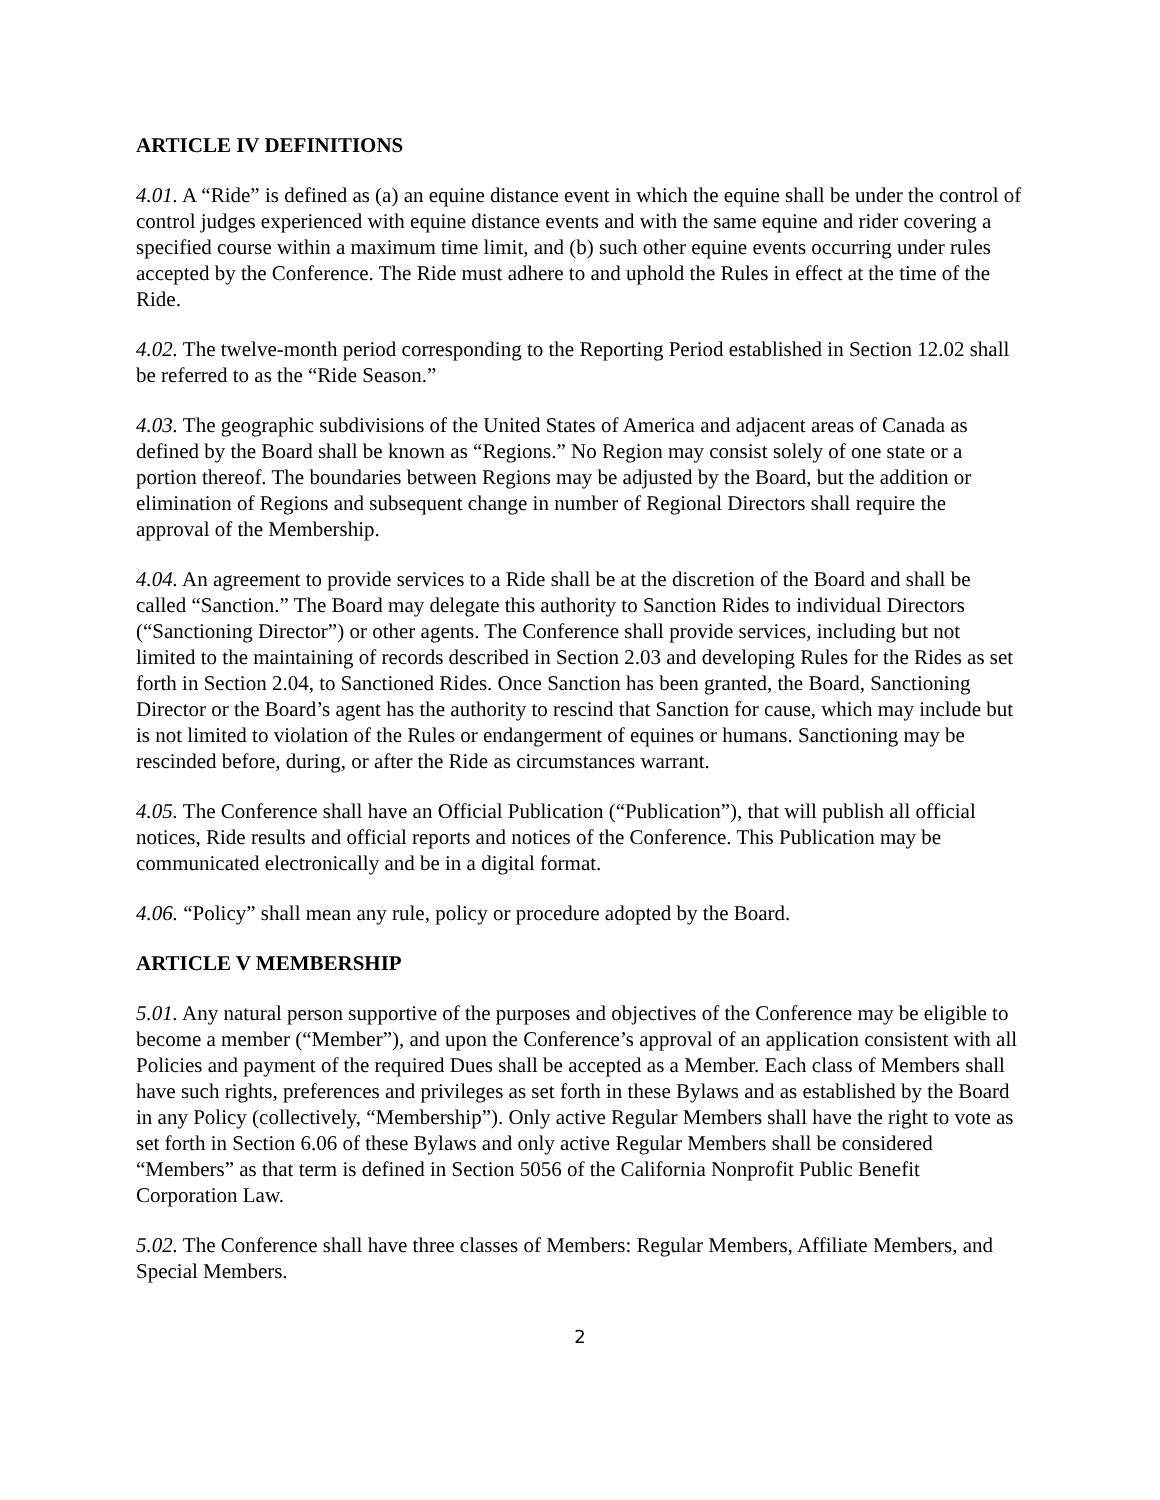ARTICLE IV DEFINITIONS
4.01. A “Ride” is defined as (a) an equine distance event in which the equine shall be under the control of control judges experienced with equine distance events and with the same equine and rider covering a specified course within a maximum time limit, and (b) such other equine events occurring under rules accepted by the Conference. The Ride must adhere to and uphold the Rules in effect at the time of the Ride.
4.02. The twelve-month period corresponding to the Reporting Period established in Section 12.02 shall be referred to as the “Ride Season.”
4.03. The geographic subdivisions of the United States of America and adjacent areas of Canada as defined by the Board shall be known as “Regions.” No Region may consist solely of one state or a portion thereof. The boundaries between Regions may be adjusted by the Board, but the addition or elimination of Regions and subsequent change in number of Regional Directors shall require the approval of the Membership.
4.04. An agreement to provide services to a Ride shall be at the discretion of the Board and shall be called “Sanction.” The Board may delegate this authority to Sanction Rides to individual Directors (“Sanctioning Director”) or other agents. The Conference shall provide services, including but not limited to the maintaining of records described in Section 2.03 and developing Rules for the Rides as set forth in Section 2.04, to Sanctioned Rides. Once Sanction has been granted, the Board, Sanctioning Director or the Board’s agent has the authority to rescind that Sanction for cause, which may include but is not limited to violation of the Rules or endangerment of equines or humans. Sanctioning may be rescinded before, during, or after the Ride as circumstances warrant.
4.05. The Conference shall have an Official Publication (“Publication”), that will publish all official notices, Ride results and official reports and notices of the Conference. This Publication may be communicated electronically and be in a digital format.
4.06. “Policy” shall mean any rule, policy or procedure adopted by the Board.
ARTICLE V MEMBERSHIP
5.01. Any natural person supportive of the purposes and objectives of the Conference may be eligible to become a member (“Member”), and upon the Conference’s approval of an application consistent with all Policies and payment of the required Dues shall be accepted as a Member. Each class of Members shall have such rights, preferences and privileges as set forth in these Bylaws and as established by the Board in any Policy (collectively, “Membership”). Only active Regular Members shall have the right to vote as set forth in Section 6.06 of these Bylaws and only active Regular Members shall be considered “Members” as that term is defined in Section 5056 of the California Nonprofit Public Benefit Corporation Law.
5.02. The Conference shall have three classes of Members: Regular Members, Affiliate Members, and Special Members.
2